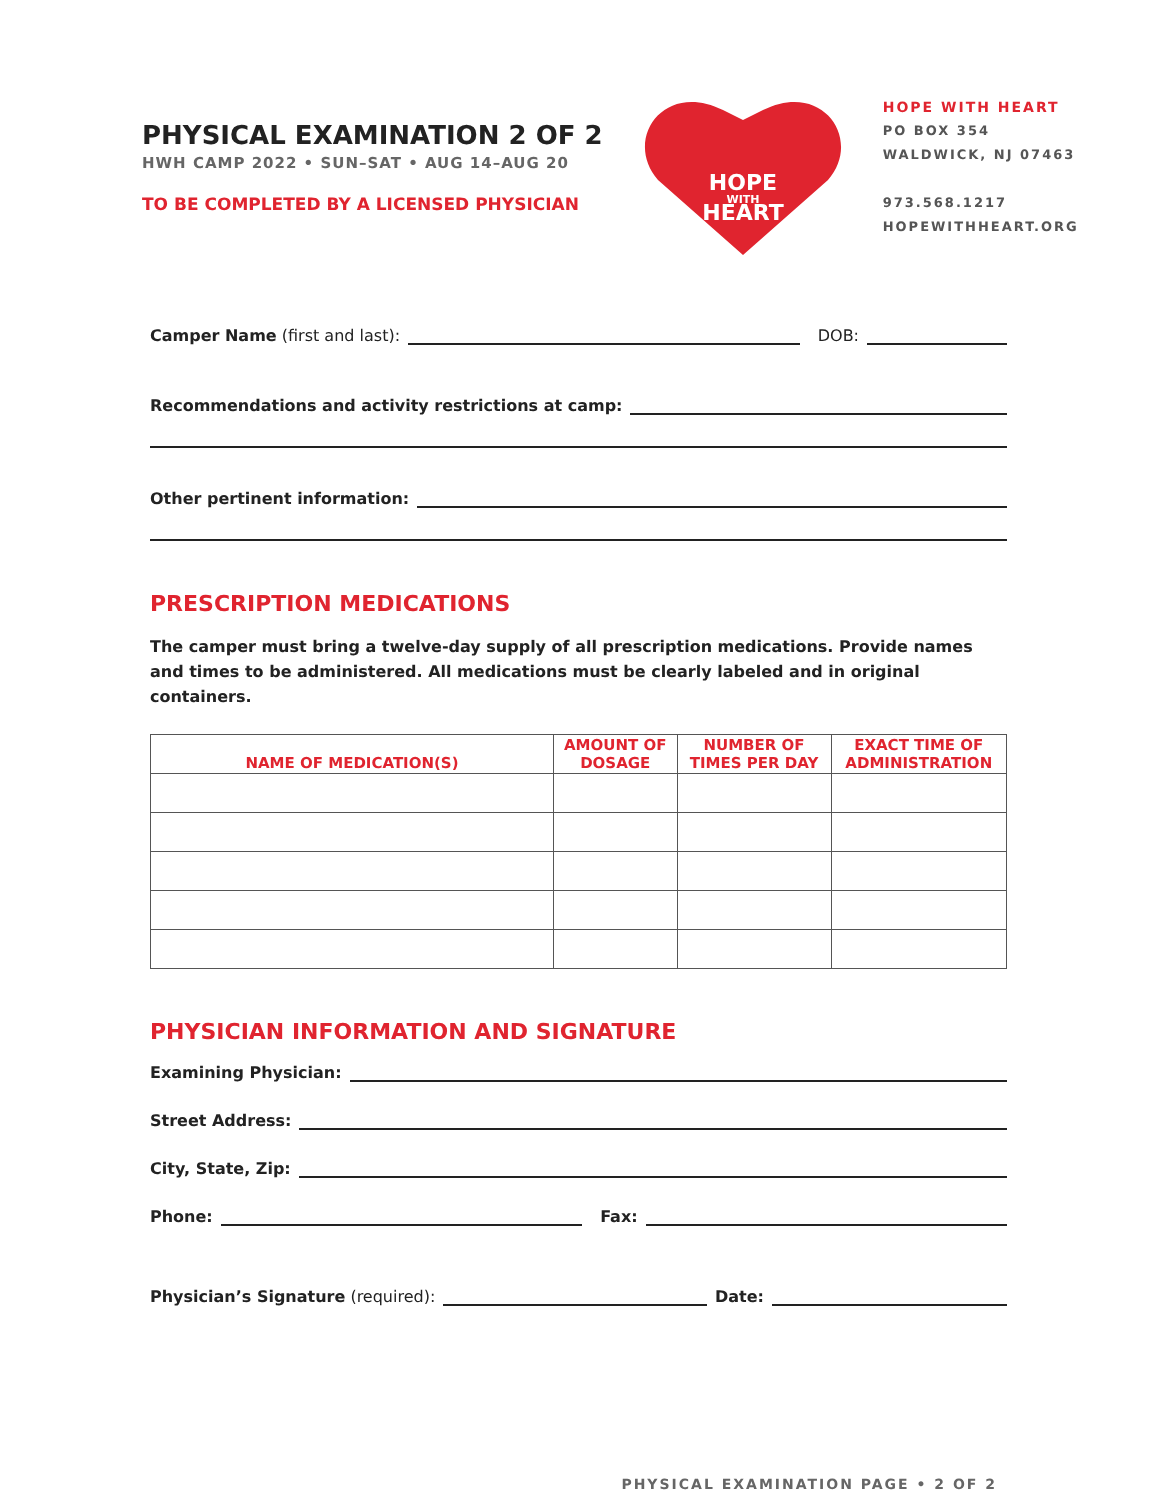PHYSICAL EXAMINATION 2 OF 2
HWH CAMP 2022 • SUN–SAT • AUG 14–AUG 20
TO BE COMPLETED BY A LICENSED PHYSICIAN
HOPE
WITH
HEART
HOPE WITH HEART
PO BOX 354
WALDWICK, NJ 07463
973.568.1217
HOPEWITHHEART.ORG
Camper Name (first and last): DOB:
Recommendations and activity restrictions at camp:
Other pertinent information:
PRESCRIPTION MEDICATIONS
The camper must bring a twelve-day supply of all prescription medications. Provide names and times to be administered. All medications must be clearly labeled and in original containers.
| NAME OF MEDICATION(S) | AMOUNT OF DOSAGE | NUMBER OF TIMES PER DAY | EXACT TIME OF ADMINISTRATION |
| --- | --- | --- | --- |
PHYSICIAN INFORMATION AND SIGNATURE
Examining Physician:
Street Address:
City, State, Zip:
Phone: Fax:
Physician’s Signature (required): Date:
PHYSICAL EXAMINATION PAGE • 2 OF 2